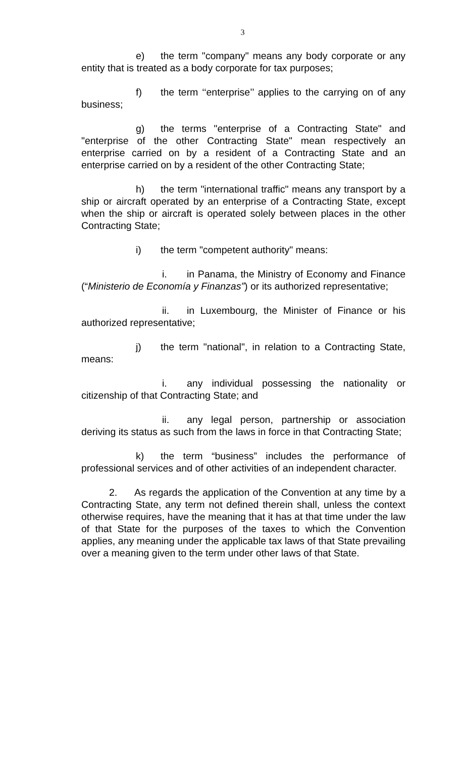3
e) the term "company" means any body corporate or any entity that is treated as a body corporate for tax purposes;
f) the term ‘‘enterprise’’ applies to the carrying on of any business;
g) the terms "enterprise of a Contracting State" and "enterprise of the other Contracting State" mean respectively an enterprise carried on by a resident of a Contracting State and an enterprise carried on by a resident of the other Contracting State;
h) the term "international traffic" means any transport by a ship or aircraft operated by an enterprise of a Contracting State, except when the ship or aircraft is operated solely between places in the other Contracting State;
i) the term "competent authority" means:
i. in Panama, the Ministry of Economy and Finance (“Ministerio de Economía y Finanzas”) or its authorized representative;
ii. in Luxembourg, the Minister of Finance or his authorized representative;
j) the term "national", in relation to a Contracting State, means:
i. any individual possessing the nationality or citizenship of that Contracting State; and
ii. any legal person, partnership or association deriving its status as such from the laws in force in that Contracting State;
k) the term “business” includes the performance of professional services and of other activities of an independent character.
2. As regards the application of the Convention at any time by a Contracting State, any term not defined therein shall, unless the context otherwise requires, have the meaning that it has at that time under the law of that State for the purposes of the taxes to which the Convention applies, any meaning under the applicable tax laws of that State prevailing over a meaning given to the term under other laws of that State.